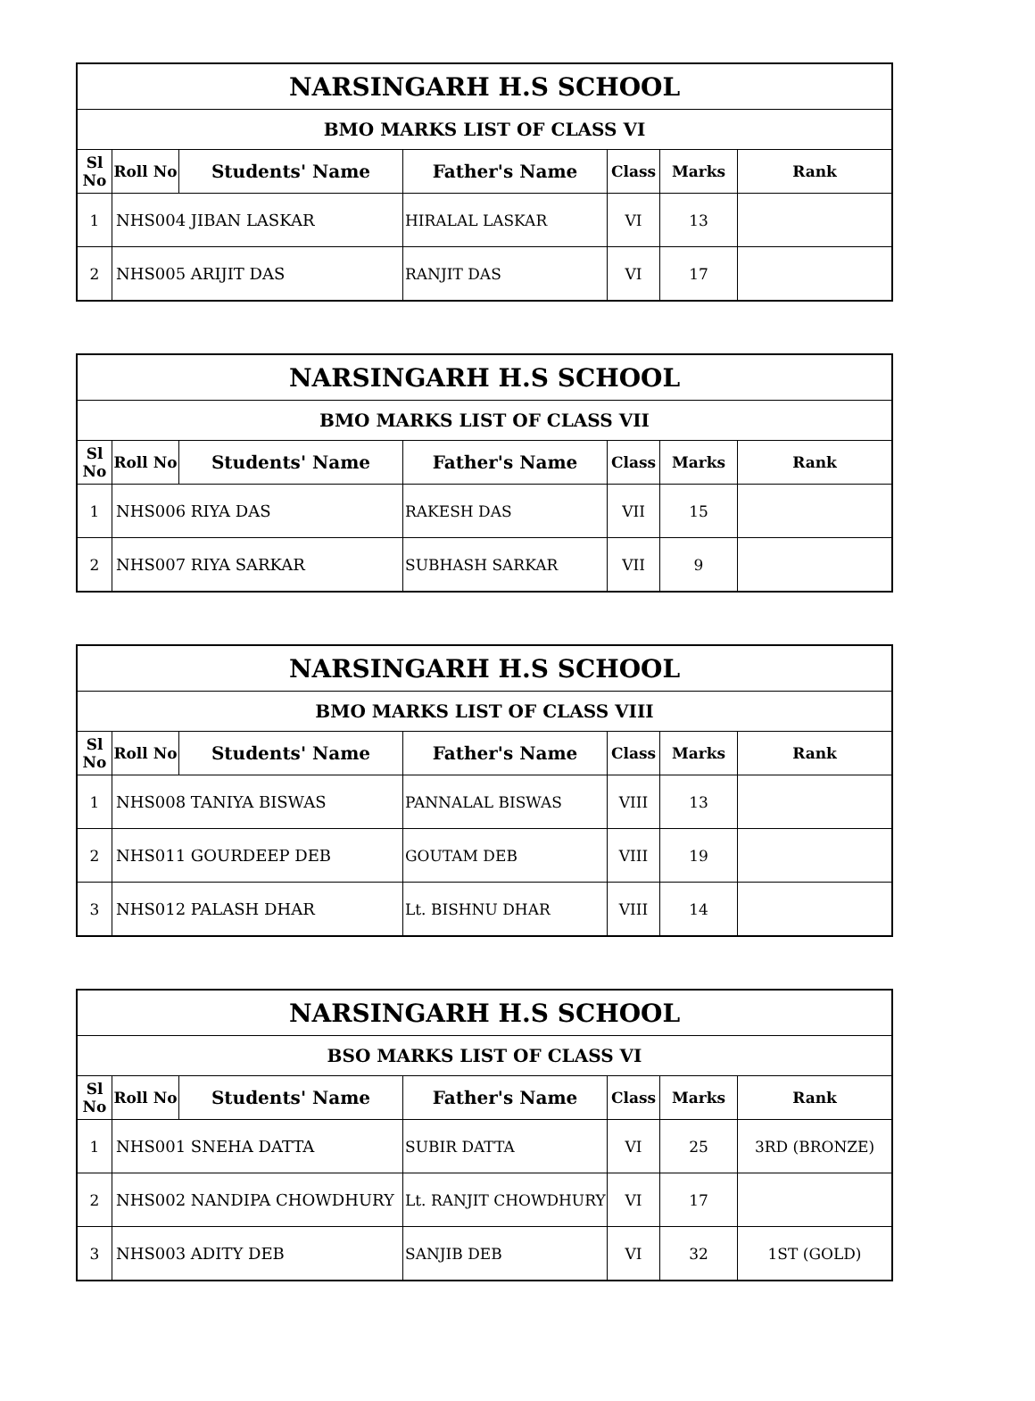| NARSINGARH H.S SCHOOL | | | | | | |
| --- | --- | --- | --- | --- | --- | --- |
| BMO MARKS LIST OF CLASS VI | | | | | | |
| Sl No | Roll No | Students' Name | Father's Name | Class | Marks | Rank |
| 1 | NHS004 JIBAN LASKAR | | HIRALAL LASKAR | VI | 13 | |
| 2 | NHS005 ARIJIT DAS | | RANJIT DAS | VI | 17 | |
| NARSINGARH H.S SCHOOL | | | | | | |
| --- | --- | --- | --- | --- | --- | --- |
| BMO MARKS LIST OF CLASS VII | | | | | | |
| Sl No | Roll No | Students' Name | Father's Name | Class | Marks | Rank |
| 1 | NHS006 RIYA DAS | | RAKESH DAS | VII | 15 | |
| 2 | NHS007 RIYA SARKAR | | SUBHASH SARKAR | VII | 9 | |
| NARSINGARH H.S SCHOOL | | | | | | |
| --- | --- | --- | --- | --- | --- | --- |
| BMO MARKS LIST OF CLASS VIII | | | | | | |
| Sl No | Roll No | Students' Name | Father's Name | Class | Marks | Rank |
| 1 | NHS008 TANIYA BISWAS | | PANNALAL BISWAS | VIII | 13 | |
| 2 | NHS011 GOURDEEP DEB | | GOUTAM DEB | VIII | 19 | |
| 3 | NHS012 PALASH DHAR | | Lt. BISHNU DHAR | VIII | 14 | |
| NARSINGARH H.S SCHOOL | | | | | | |
| --- | --- | --- | --- | --- | --- | --- |
| BSO MARKS LIST OF CLASS VI | | | | | | |
| Sl No | Roll No | Students' Name | Father's Name | Class | Marks | Rank |
| 1 | NHS001 SNEHA DATTA | | SUBIR DATTA | VI | 25 | 3RD (BRONZE) |
| 2 | NHS002 NANDIPA CHOWDHURY | | Lt. RANJIT CHOWDHURY | VI | 17 | |
| 3 | NHS003 ADITY DEB | | SANJIB DEB | VI | 32 | 1ST (GOLD) |